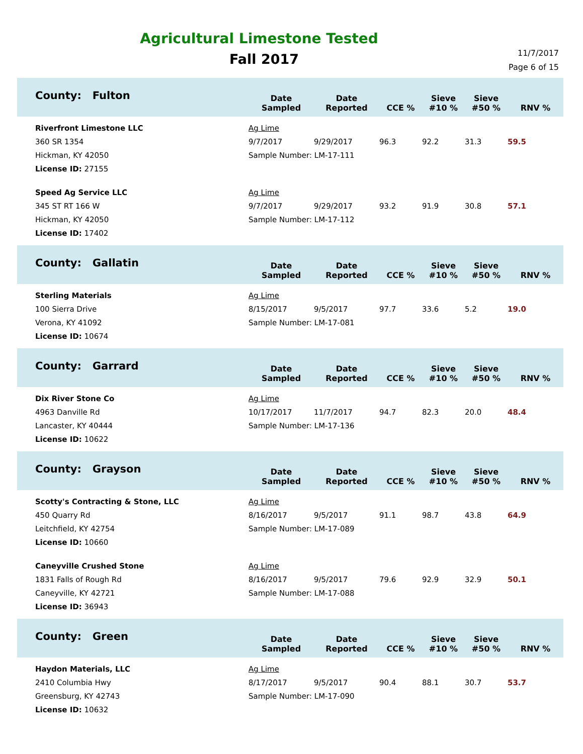Agricultural Limestone Tested
Fall 2017
11/7/2017
Page 6 of 15
| County: Fulton | Date Sampled | Date Reported | CCE % | Sieve #10 % | Sieve #50 % | RNV % |
| --- | --- | --- | --- | --- | --- | --- |
| Riverfront Limestone LLC 360 SR 1354 Hickman, KY 42050 License ID: 27155 | Ag Lime / 9/7/2017 / 9/29/2017 / 96.3 / 92.2 / 31.3 / 59.5 / Sample Number: LM-17-111 | | | | | |
| Speed Ag Service LLC 345 ST RT 166 W Hickman, KY 42050 License ID: 17402 | Ag Lime / 9/7/2017 / 9/29/2017 / 93.2 / 91.9 / 30.8 / 57.1 / Sample Number: LM-17-112 | | | | | |
| County: Gallatin | Date Sampled | Date Reported | CCE % | Sieve #10 % | Sieve #50 % | RNV % |
| Sterling Materials 100 Sierra Drive Verona, KY 41092 License ID: 10674 | Ag Lime / 8/15/2017 / 9/5/2017 / 97.7 / 33.6 / 5.2 / 19.0 / Sample Number: LM-17-081 | | | | | |
| County: Garrard | Date Sampled | Date Reported | CCE % | Sieve #10 % | Sieve #50 % | RNV % |
| Dix River Stone Co 4963 Danville Rd Lancaster, KY 40444 License ID: 10622 | Ag Lime / 10/17/2017 / 11/7/2017 / 94.7 / 82.3 / 20.0 / 48.4 / Sample Number: LM-17-136 | | | | | |
| County: Grayson | Date Sampled | Date Reported | CCE % | Sieve #10 % | Sieve #50 % | RNV % |
| Scotty's Contracting & Stone, LLC 450 Quarry Rd Leitchfield, KY 42754 License ID: 10660 | Ag Lime / 8/16/2017 / 9/5/2017 / 91.1 / 98.7 / 43.8 / 64.9 / Sample Number: LM-17-089 | | | | | |
| Caneyville Crushed Stone 1831 Falls of Rough Rd Caneyville, KY 42721 License ID: 36943 | Ag Lime / 8/16/2017 / 9/5/2017 / 79.6 / 92.9 / 32.9 / 50.1 / Sample Number: LM-17-088 | | | | | |
| County: Green | Date Sampled | Date Reported | CCE % | Sieve #10 % | Sieve #50 % | RNV % |
| Haydon Materials, LLC 2410 Columbia Hwy Greensburg, KY 42743 License ID: 10632 | Ag Lime / 8/17/2017 / 9/5/2017 / 90.4 / 88.1 / 30.7 / 53.7 / Sample Number: LM-17-090 | | | | | |